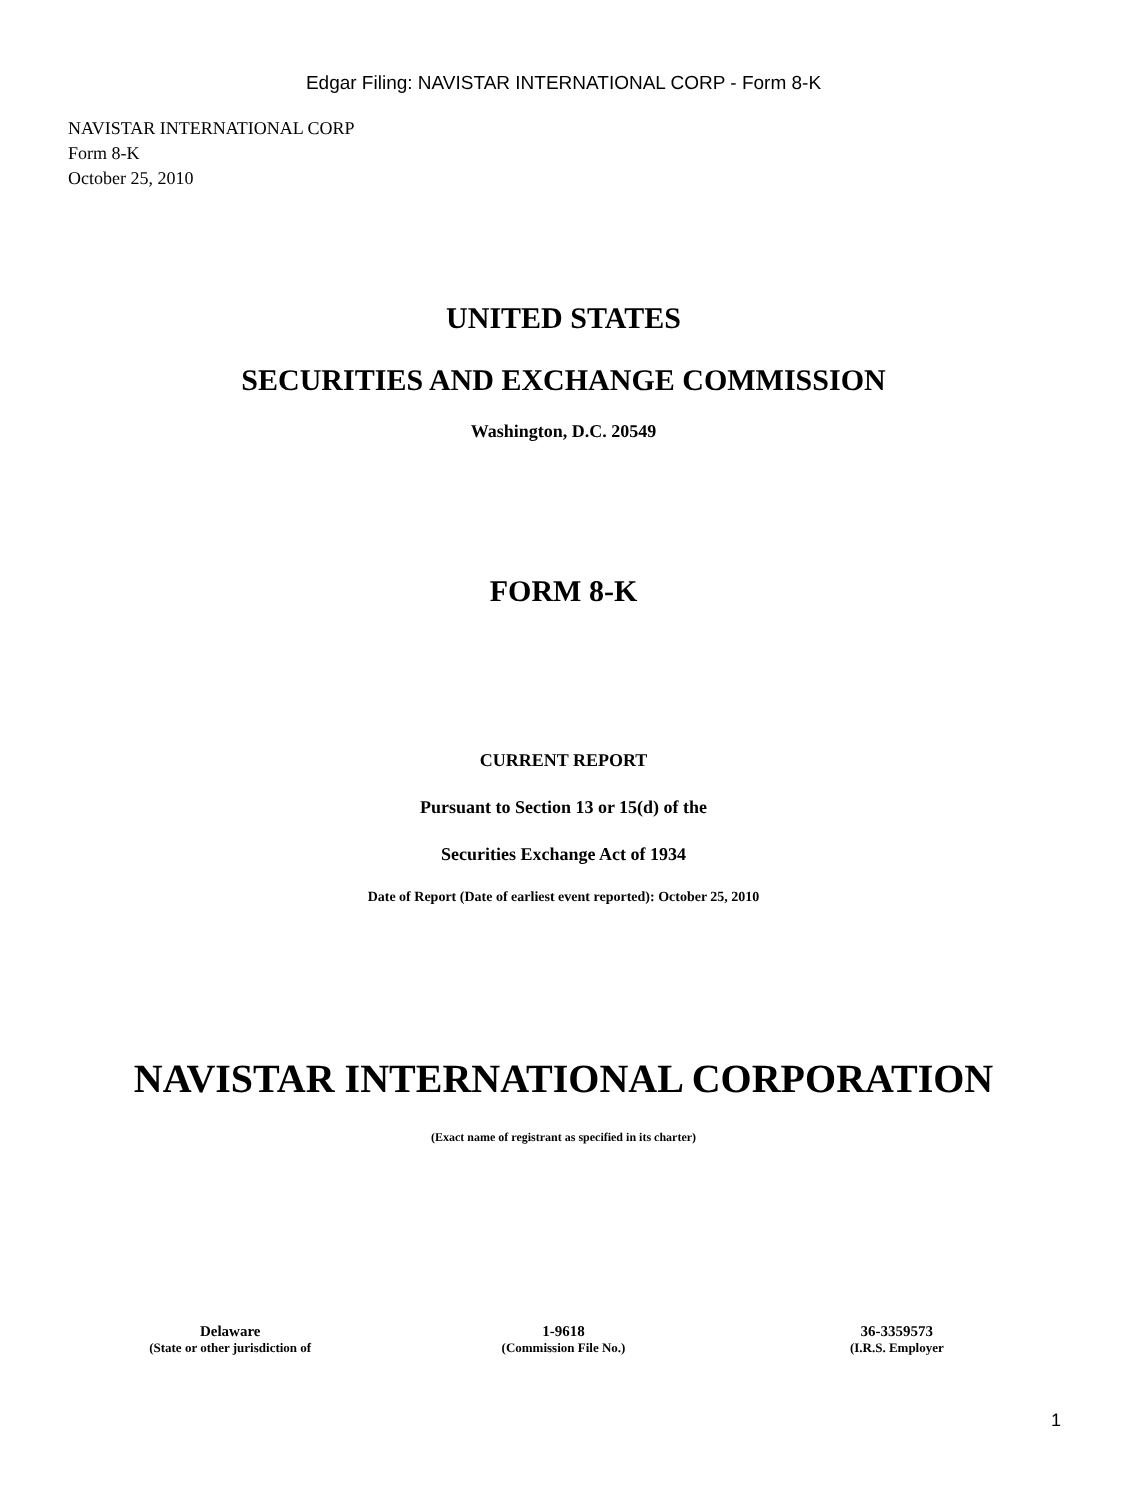Edgar Filing: NAVISTAR INTERNATIONAL CORP - Form 8-K
NAVISTAR INTERNATIONAL CORP
Form 8-K
October 25, 2010
UNITED STATES
SECURITIES AND EXCHANGE COMMISSION
Washington, D.C. 20549
FORM 8-K
CURRENT REPORT
Pursuant to Section 13 or 15(d) of the
Securities Exchange Act of 1934
Date of Report (Date of earliest event reported): October 25, 2010
NAVISTAR INTERNATIONAL CORPORATION
(Exact name of registrant as specified in its charter)
| Delaware | 1-9618 | 36-3359573 |
| (State or other jurisdiction of | (Commission File No.) | (I.R.S. Employer |
1